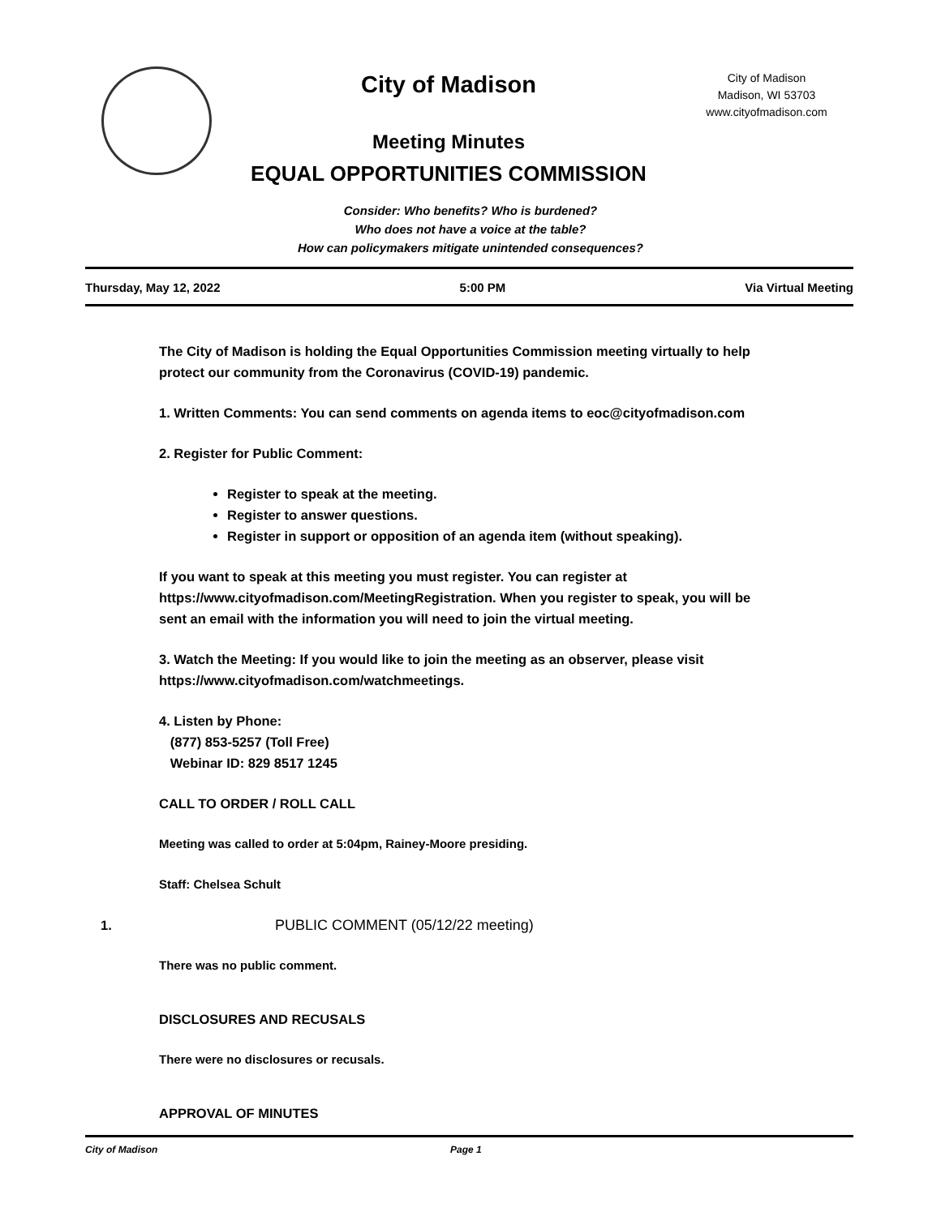City of Madison
Meeting Minutes
EQUAL OPPORTUNITIES COMMISSION
City of Madison
Madison, WI 53703
www.cityofmadison.com
Consider: Who benefits? Who is burdened?
Who does not have a voice at the table?
How can policymakers mitigate unintended consequences?
Thursday, May 12, 2022 5:00 PM Via Virtual Meeting
The City of Madison is holding the Equal Opportunities Commission meeting virtually to help protect our community from the Coronavirus (COVID-19) pandemic.
1. Written Comments: You can send comments on agenda items to eoc@cityofmadison.com
2. Register for Public Comment:
Register to speak at the meeting.
Register to answer questions.
Register in support or opposition of an agenda item (without speaking).
If you want to speak at this meeting you must register. You can register at https://www.cityofmadison.com/MeetingRegistration. When you register to speak, you will be sent an email with the information you will need to join the virtual meeting.
3. Watch the Meeting: If you would like to join the meeting as an observer, please visit https://www.cityofmadison.com/watchmeetings.
4. Listen by Phone:
(877) 853-5257 (Toll Free)
Webinar ID: 829 8517 1245
CALL TO ORDER / ROLL CALL
Meeting was called to order at 5:04pm, Rainey-Moore presiding.
Staff: Chelsea Schult
1. PUBLIC COMMENT (05/12/22 meeting)
There was no public comment.
DISCLOSURES AND RECUSALS
There were no disclosures or recusals.
APPROVAL OF MINUTES
City of Madison Page 1